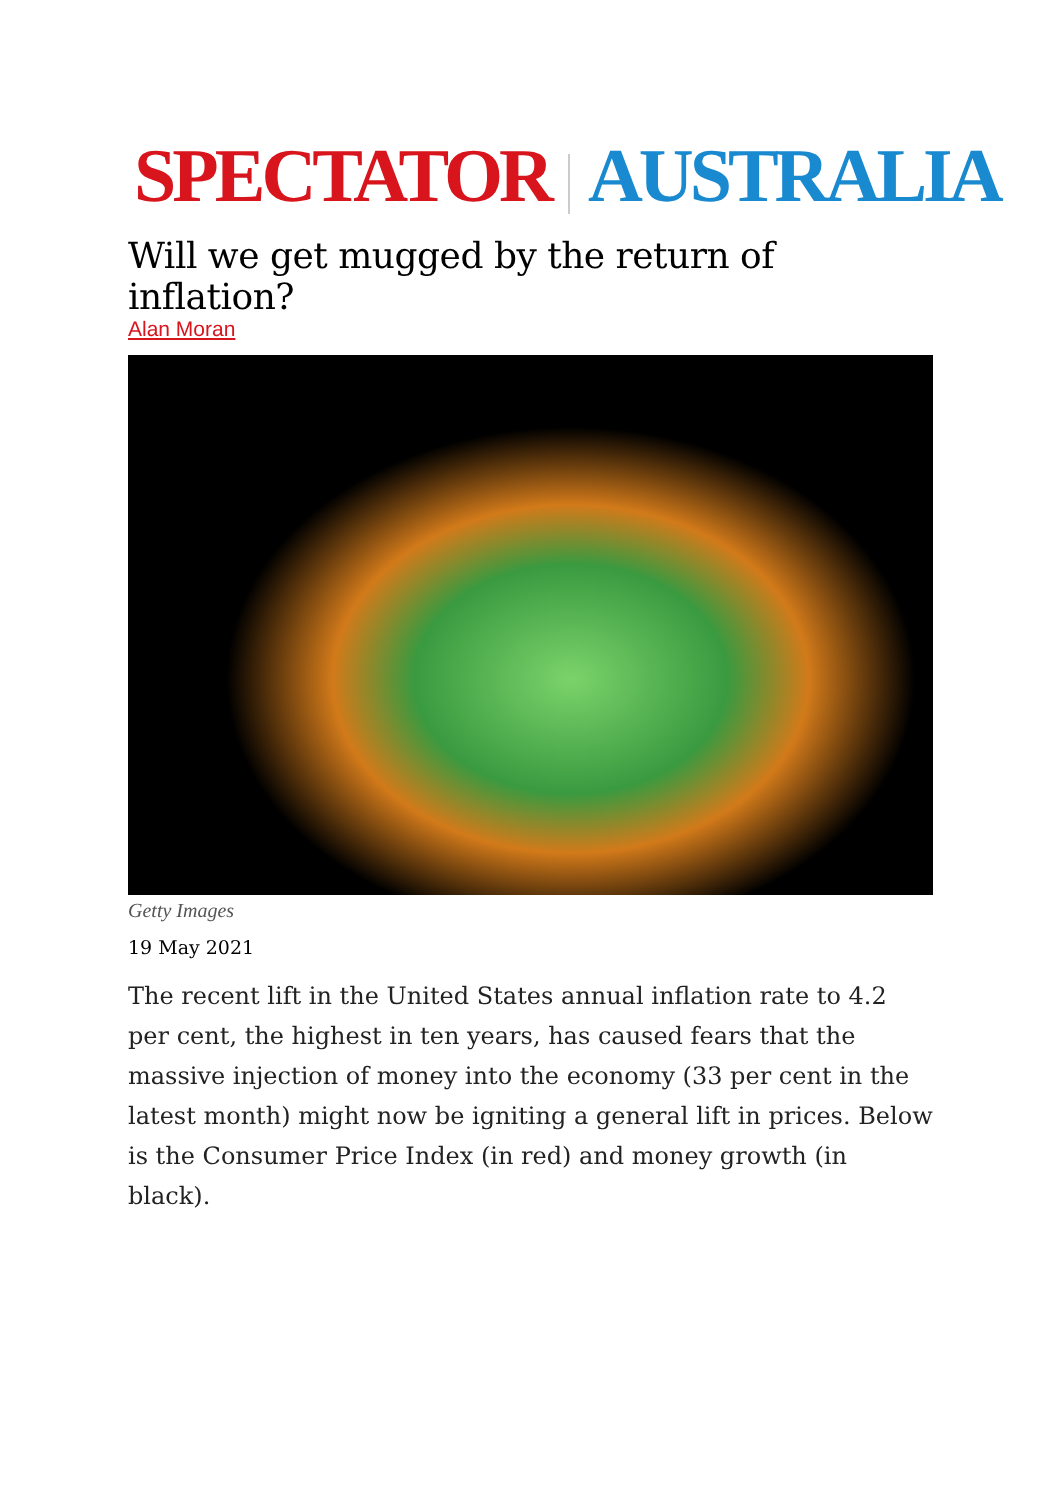SPECTATOR AUSTRALIA
Will we get mugged by the return of inflation?
Alan Moran
Getty Images
19 May 2021
The recent lift in the United States annual inflation rate to 4.2 per cent, the highest in ten years, has caused fears that the massive injection of money into the economy (33 per cent in the latest month) might now be igniting a general lift in prices. Below is the Consumer Price Index (in red) and money growth (in black).